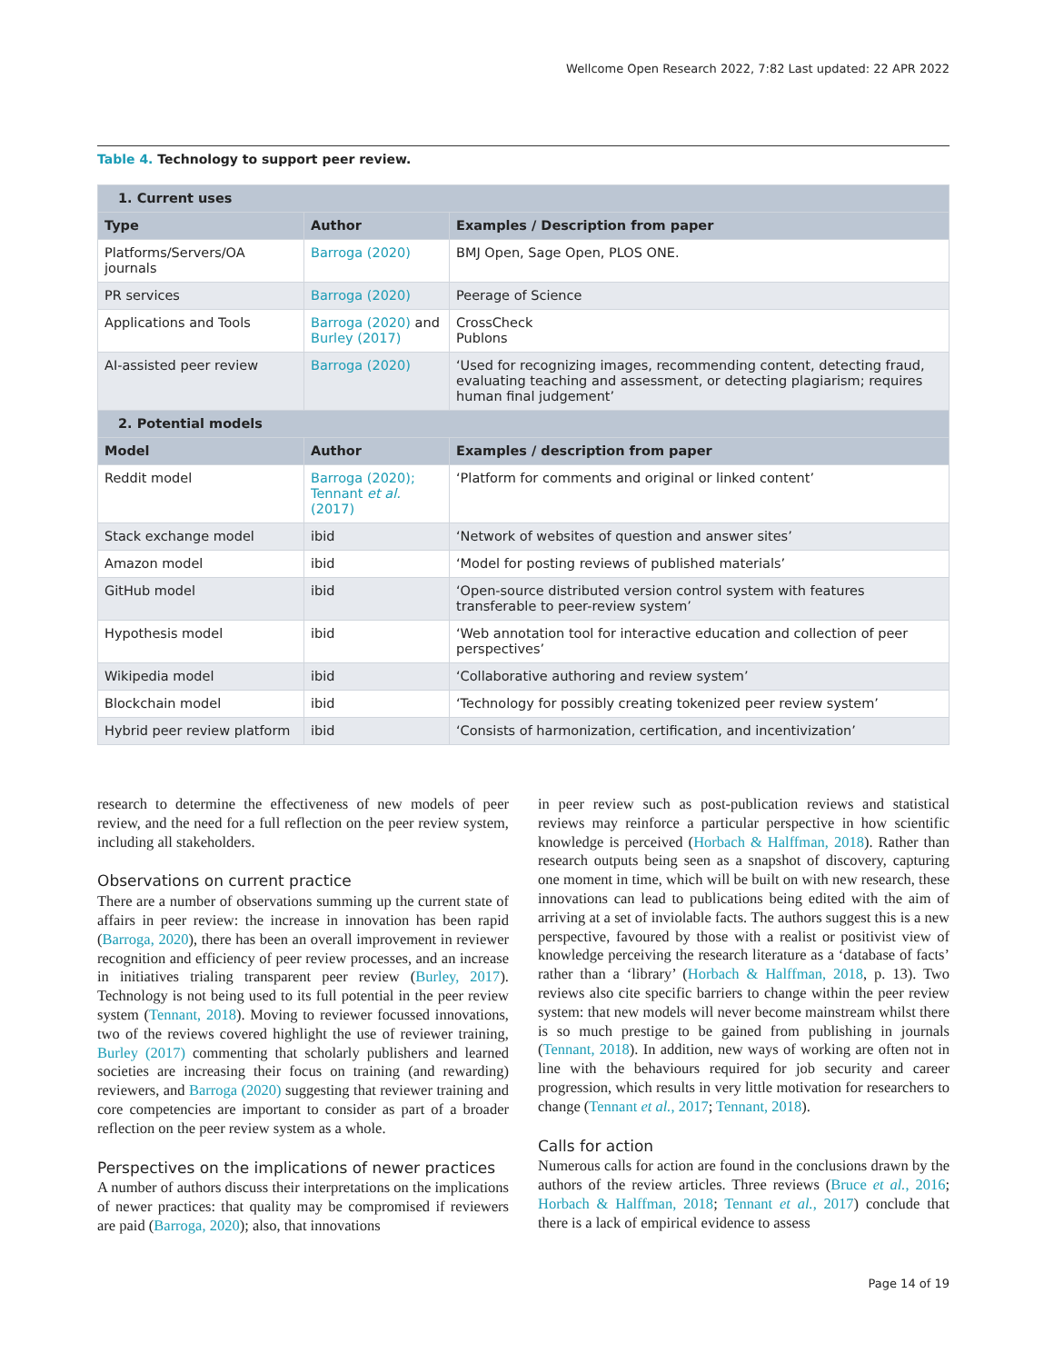Wellcome Open Research 2022, 7:82 Last updated: 22 APR 2022
Table 4. Technology to support peer review.
| 1. Current uses | | |
| --- | --- | --- |
| Type | Author | Examples / Description from paper |
| Platforms/Servers/OA journals | Barroga (2020) | BMJ Open, Sage Open, PLOS ONE. |
| PR services | Barroga (2020) | Peerage of Science |
| Applications and Tools | Barroga (2020) and Burley (2017) | CrossCheck Publons |
| AI-assisted peer review | Barroga (2020) | ‘Used for recognizing images, recommending content, detecting fraud, evaluating teaching and assessment, or detecting plagiarism; requires human final judgement’ |
| 2. Potential models | | |
| Model | Author | Examples / description from paper |
| Reddit model | Barroga (2020); Tennant et al. (2017) | ‘Platform for comments and original or linked content’ |
| Stack exchange model | ibid | ‘Network of websites of question and answer sites’ |
| Amazon model | ibid | ‘Model for posting reviews of published materials’ |
| GitHub model | ibid | ‘Open-source distributed version control system with features transferable to peer-review system’ |
| Hypothesis model | ibid | ‘Web annotation tool for interactive education and collection of peer perspectives’ |
| Wikipedia model | ibid | ‘Collaborative authoring and review system’ |
| Blockchain model | ibid | ‘Technology for possibly creating tokenized peer review system’ |
| Hybrid peer review platform | ibid | ‘Consists of harmonization, certification, and incentivization’ |
research to determine the effectiveness of new models of peer review, and the need for a full reflection on the peer review system, including all stakeholders.
Observations on current practice
There are a number of observations summing up the current state of affairs in peer review: the increase in innovation has been rapid (Barroga, 2020), there has been an overall improvement in reviewer recognition and efficiency of peer review processes, and an increase in initiatives trialing transparent peer review (Burley, 2017). Technology is not being used to its full potential in the peer review system (Tennant, 2018). Moving to reviewer focussed innovations, two of the reviews covered highlight the use of reviewer training, Burley (2017) commenting that scholarly publishers and learned societies are increasing their focus on training (and rewarding) reviewers, and Barroga (2020) suggesting that reviewer training and core competencies are important to consider as part of a broader reflection on the peer review system as a whole.
Perspectives on the implications of newer practices
A number of authors discuss their interpretations on the implications of newer practices: that quality may be compromised if reviewers are paid (Barroga, 2020); also, that innovations
in peer review such as post-publication reviews and statistical reviews may reinforce a particular perspective in how scientific knowledge is perceived (Horbach & Halffman, 2018). Rather than research outputs being seen as a snapshot of discovery, capturing one moment in time, which will be built on with new research, these innovations can lead to publications being edited with the aim of arriving at a set of inviolable facts. The authors suggest this is a new perspective, favoured by those with a realist or positivist view of knowledge perceiving the research literature as a ‘database of facts’ rather than a ‘library’ (Horbach & Halffman, 2018, p. 13). Two reviews also cite specific barriers to change within the peer review system: that new models will never become mainstream whilst there is so much prestige to be gained from publishing in journals (Tennant, 2018). In addition, new ways of working are often not in line with the behaviours required for job security and career progression, which results in very little motivation for researchers to change (Tennant et al., 2017; Tennant, 2018).
Calls for action
Numerous calls for action are found in the conclusions drawn by the authors of the review articles. Three reviews (Bruce et al., 2016; Horbach & Halffman, 2018; Tennant et al., 2017) conclude that there is a lack of empirical evidence to assess
Page 14 of 19